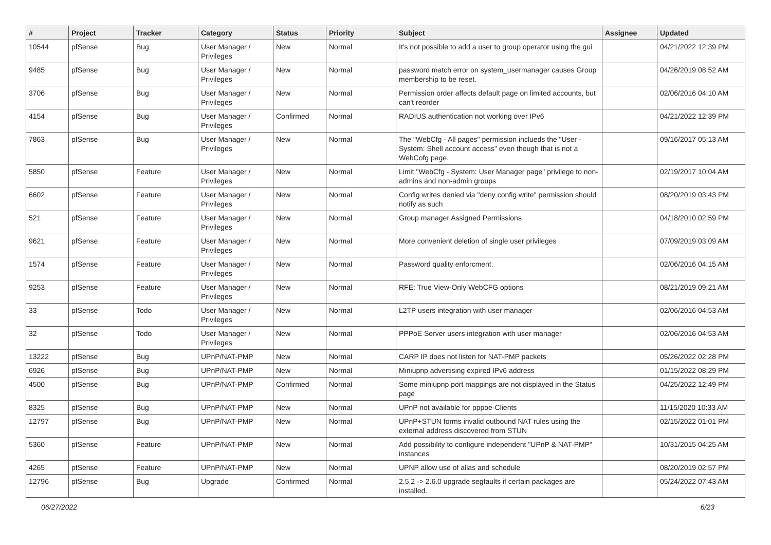| # | Project | Tracker | Category | Status | Priority | Subject | Assignee | Updated |
| --- | --- | --- | --- | --- | --- | --- | --- | --- |
| 10544 | pfSense | Bug | User Manager / Privileges | New | Normal | It's not possible to add a user to group operator using the gui | | 04/21/2022 12:39 PM |
| 9485 | pfSense | Bug | User Manager / Privileges | New | Normal | password match error on system_usermanager causes Group membership to be reset. | | 04/26/2019 08:52 AM |
| 3706 | pfSense | Bug | User Manager / Privileges | New | Normal | Permission order affects default page on limited accounts, but can't reorder | | 02/06/2016 04:10 AM |
| 4154 | pfSense | Bug | User Manager / Privileges | Confirmed | Normal | RADIUS authentication not working over IPv6 | | 04/21/2022 12:39 PM |
| 7863 | pfSense | Bug | User Manager / Privileges | New | Normal | The "WebCfg - All pages" permission inclueds the "User - System: Shell account access" even though that is not a WebCofg page. | | 09/16/2017 05:13 AM |
| 5850 | pfSense | Feature | User Manager / Privileges | New | Normal | Limit "WebCfg - System: User Manager page" privilege to non-admins and non-admin groups | | 02/19/2017 10:04 AM |
| 6602 | pfSense | Feature | User Manager / Privileges | New | Normal | Config writes denied via "deny config write" permission should notify as such | | 08/20/2019 03:43 PM |
| 521 | pfSense | Feature | User Manager / Privileges | New | Normal | Group manager Assigned Permissions | | 04/18/2010 02:59 PM |
| 9621 | pfSense | Feature | User Manager / Privileges | New | Normal | More convenient deletion of single user privileges | | 07/09/2019 03:09 AM |
| 1574 | pfSense | Feature | User Manager / Privileges | New | Normal | Password quality enforcment. | | 02/06/2016 04:15 AM |
| 9253 | pfSense | Feature | User Manager / Privileges | New | Normal | RFE: True View-Only WebCFG options | | 08/21/2019 09:21 AM |
| 33 | pfSense | Todo | User Manager / Privileges | New | Normal | L2TP users integration with user manager | | 02/06/2016 04:53 AM |
| 32 | pfSense | Todo | User Manager / Privileges | New | Normal | PPPoE Server users integration with user manager | | 02/06/2016 04:53 AM |
| 13222 | pfSense | Bug | UPnP/NAT-PMP | New | Normal | CARP IP does not listen for NAT-PMP packets | | 05/26/2022 02:28 PM |
| 6926 | pfSense | Bug | UPnP/NAT-PMP | New | Normal | Miniupnp advertising expired IPv6 address | | 01/15/2022 08:29 PM |
| 4500 | pfSense | Bug | UPnP/NAT-PMP | Confirmed | Normal | Some miniupnp port mappings are not displayed in the Status page | | 04/25/2022 12:49 PM |
| 8325 | pfSense | Bug | UPnP/NAT-PMP | New | Normal | UPnP not available for pppoe-Clients | | 11/15/2020 10:33 AM |
| 12797 | pfSense | Bug | UPnP/NAT-PMP | New | Normal | UPnP+STUN forms invalid outbound NAT rules using the external address discovered from STUN | | 02/15/2022 01:01 PM |
| 5360 | pfSense | Feature | UPnP/NAT-PMP | New | Normal | Add possibility to configure independent "UPnP & NAT-PMP" instances | | 10/31/2015 04:25 AM |
| 4265 | pfSense | Feature | UPnP/NAT-PMP | New | Normal | UPNP allow use of alias and schedule | | 08/20/2019 02:57 PM |
| 12796 | pfSense | Bug | Upgrade | Confirmed | Normal | 2.5.2 -> 2.6.0 upgrade segfaults if certain packages are installed. | | 05/24/2022 07:43 AM |
06/27/2022 6/23